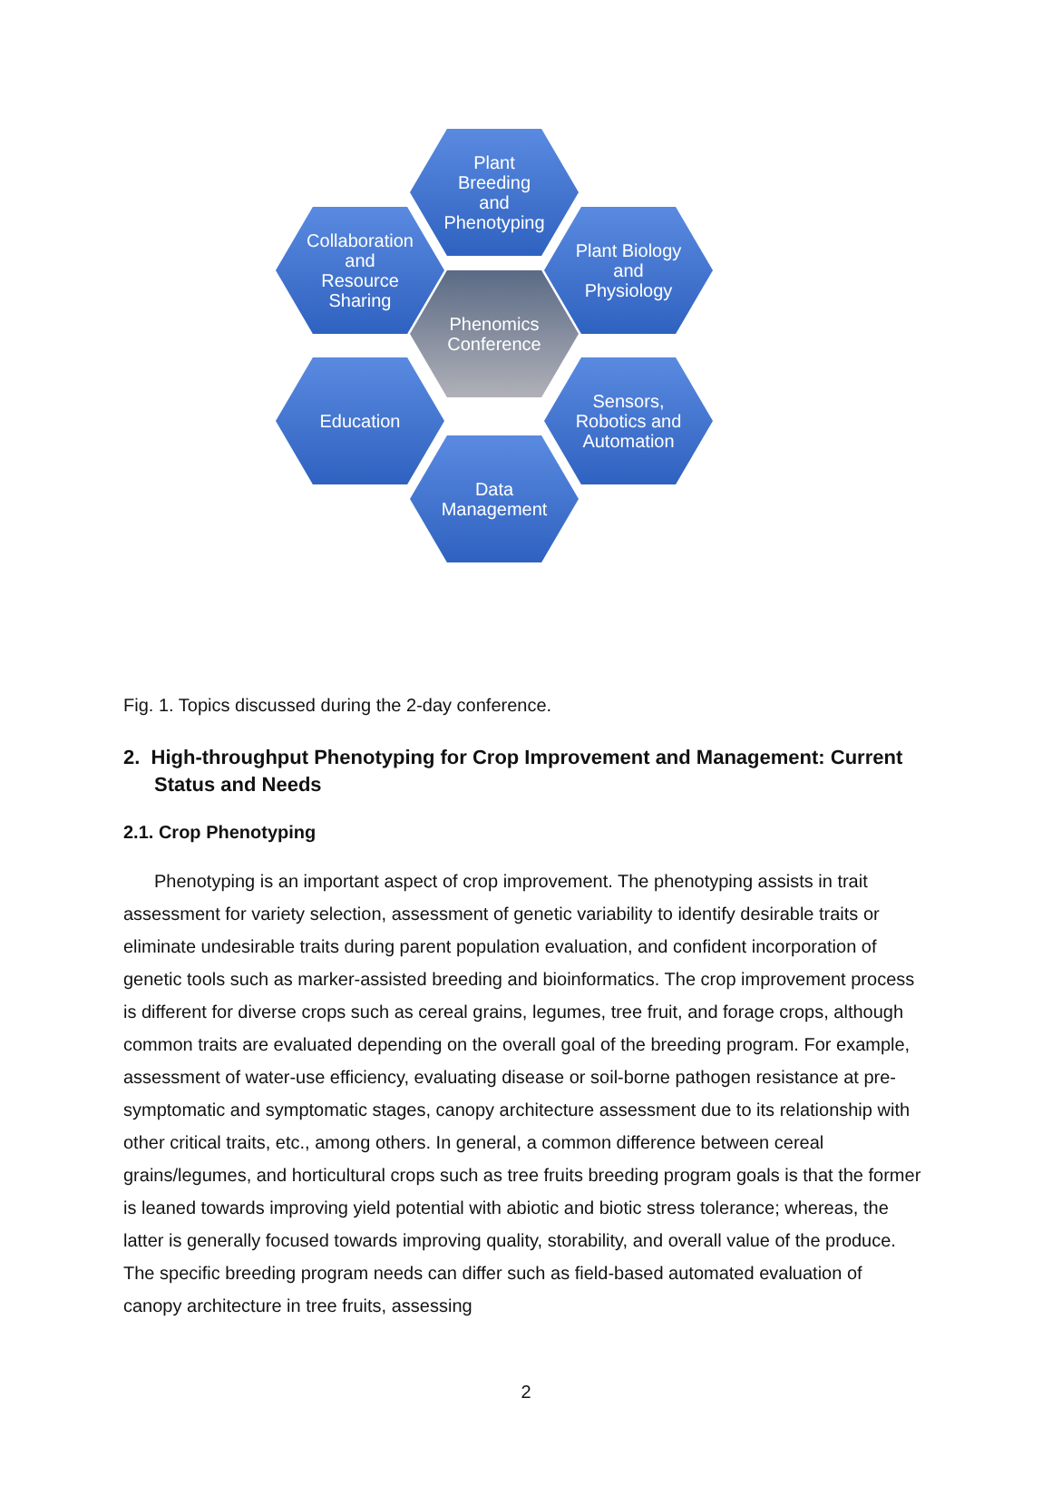Plant
Breeding
and
Phenotyping
Collaboration
and
Resource
Sharing
Plant Biology
and
Physiology
Phenomics
Conference
Education
Sensors,
Robotics and
Automation
Data
Management
Fig. 1. Topics discussed during the 2-day conference.
2. High-throughput Phenotyping for Crop Improvement and Management: Current Status and Needs
2.1. Crop Phenotyping
Phenotyping is an important aspect of crop improvement. The phenotyping assists in trait assessment for variety selection, assessment of genetic variability to identify desirable traits or eliminate undesirable traits during parent population evaluation, and confident incorporation of genetic tools such as marker-assisted breeding and bioinformatics. The crop improvement process is different for diverse crops such as cereal grains, legumes, tree fruit, and forage crops, although common traits are evaluated depending on the overall goal of the breeding program. For example, assessment of water-use efficiency, evaluating disease or soil-borne pathogen resistance at pre-symptomatic and symptomatic stages, canopy architecture assessment due to its relationship with other critical traits, etc., among others. In general, a common difference between cereal grains/legumes, and horticultural crops such as tree fruits breeding program goals is that the former is leaned towards improving yield potential with abiotic and biotic stress tolerance; whereas, the latter is generally focused towards improving quality, storability, and overall value of the produce. The specific breeding program needs can differ such as field-based automated evaluation of canopy architecture in tree fruits, assessing
2